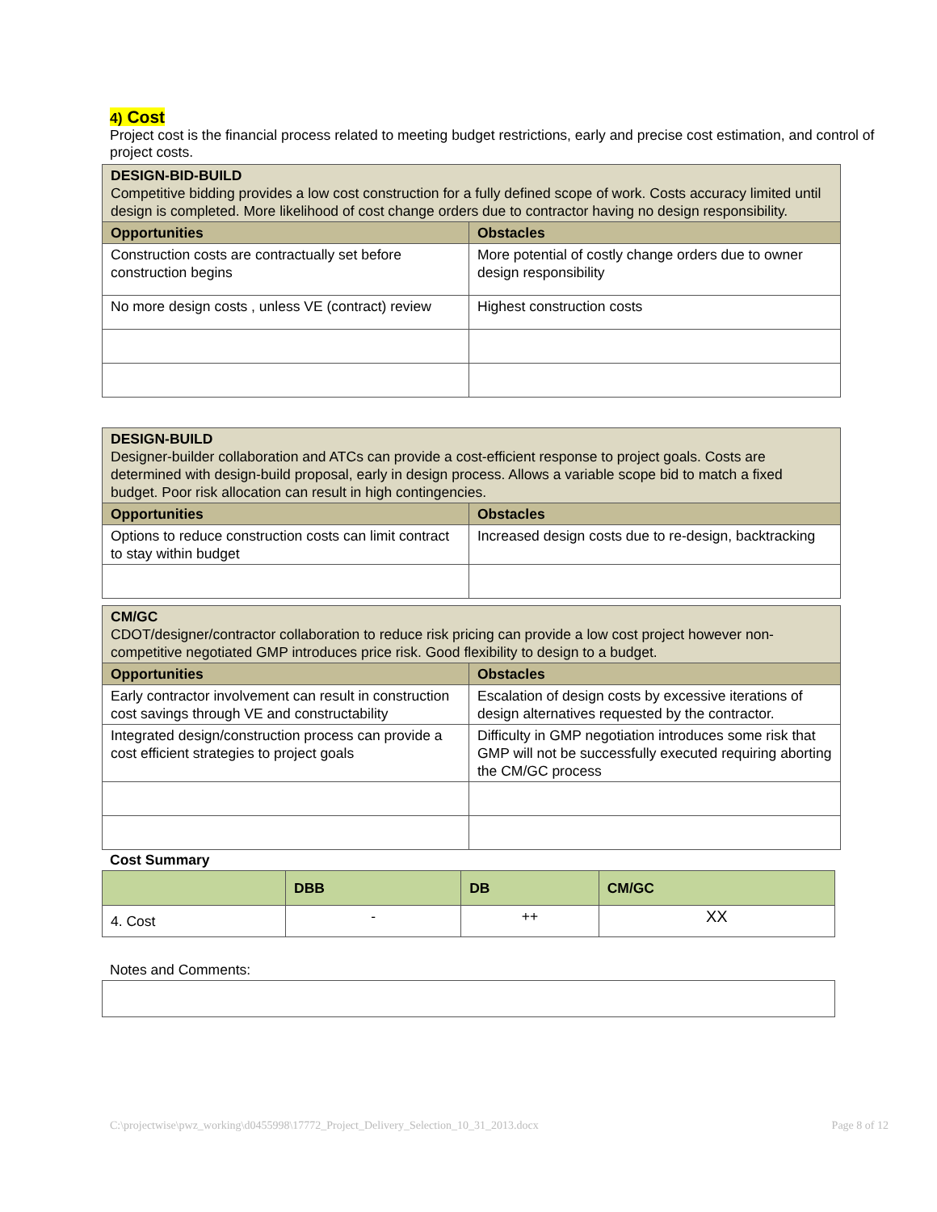4) Cost
Project cost is the financial process related to meeting budget restrictions, early and precise cost estimation, and control of project costs.
| DESIGN-BID-BUILD Competitive bidding provides a low cost construction for a fully defined scope of work. Costs accuracy limited until design is completed. More likelihood of cost change orders due to contractor having no design responsibility. | |
| Opportunities | Obstacles |
| Construction costs are contractually set before construction begins | More potential of costly change orders due to owner design responsibility |
| No more design costs , unless VE (contract) review | Highest construction costs |
| DESIGN-BUILD Designer-builder collaboration and ATCs can provide a cost-efficient response to project goals. Costs are determined with design-build proposal, early in design process. Allows a variable scope bid to match a fixed budget. Poor risk allocation can result in high contingencies. | |
| Opportunities | Obstacles |
| Options to reduce construction costs can limit contract to stay within budget | Increased design costs due to re-design, backtracking |
| CM/GC CDOT/designer/contractor collaboration to reduce risk pricing can provide a low cost project however non-competitive negotiated GMP introduces price risk. Good flexibility to design to a budget. | |
| Opportunities | Obstacles |
| Early contractor involvement can result in construction cost savings through VE and constructability | Escalation of design costs by excessive iterations of design alternatives requested by the contractor. |
| Integrated design/construction process can provide a cost efficient strategies to project goals | Difficulty in GMP negotiation introduces some risk that GMP will not be successfully executed requiring aborting the CM/GC process |
Cost Summary
| | DBB | DB | CM/GC |
| --- | --- | --- | --- |
| 4. Cost | - | ++ | XX |
Notes and Comments:
C:\projectwise\pwz_working\d0455998\17772_Project_Delivery_Selection_10_31_2013.docx Page 8 of 12